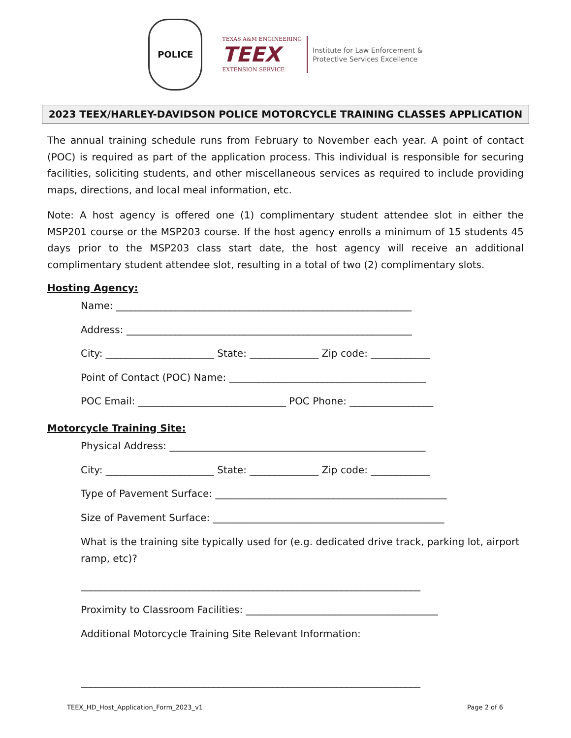POLICE
TEXAS A&M ENGINEERING
TEEX
EXTENSION SERVICE
Institute for Law Enforcement &
Protective Services Excellence
2023 TEEX/HARLEY-DAVIDSON POLICE MOTORCYCLE TRAINING CLASSES APPLICATION
The annual training schedule runs from February to November each year. A point of contact (POC) is required as part of the application process. This individual is responsible for securing facilities, soliciting students, and other miscellaneous services as required to include providing maps, directions, and local meal information, etc.
Note: A host agency is offered one (1) complimentary student attendee slot in either the MSP201 course or the MSP203 course. If the host agency enrolls a minimum of 15 students 45 days prior to the MSP203 class start date, the host agency will receive an additional complimentary student attendee slot, resulting in a total of two (2) complimentary slots.
Hosting Agency:
Name: ____________________________________________________________
Address: __________________________________________________________
City: ______________________ State: ______________ Zip code: ____________
Point of Contact (POC) Name: ________________________________________
POC Email: ______________________________ POC Phone: _________________
Motorcycle Training Site:
Physical Address: ____________________________________________________
City: ______________________ State: ______________ Zip code: ____________
Type of Pavement Surface: _______________________________________________
Size of Pavement Surface: _______________________________________________
What is the training site typically used for (e.g. dedicated drive track, parking lot, airport ramp, etc)?
_____________________________________________________________________
Proximity to Classroom Facilities: _______________________________________
Additional Motorcycle Training Site Relevant Information:
_____________________________________________________________________
TEEX_HD_Host_Application_Form_2023_v1 Page 2 of 6